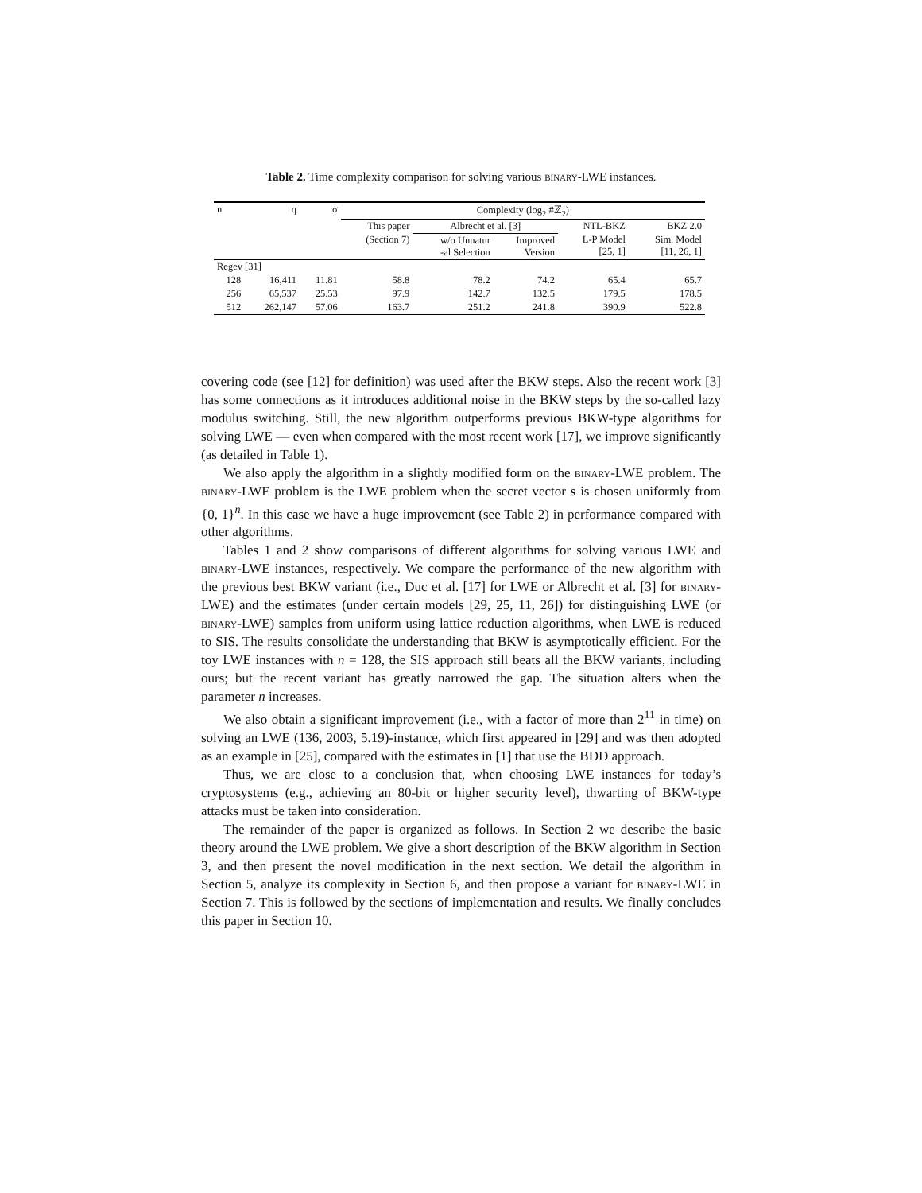Table 2. Time complexity comparison for solving various binary-LWE instances.
| n | q | σ | Complexity (log<sub>2</sub> #ℤ<sub>2</sub>) | | | | |
| --- | --- | --- | --- | --- | --- | --- | --- |
| | | | This paper | Albrecht et al. [3] | | NTL-BKZ | BKZ 2.0 |
| | | | (Section 7) | w/o Unnatur -al Selection | Improved Version | L-P Model [25, 1] | Sim. Model [11, 26, 1] |
| Regev [31] | | | | | | | |
| 128 | 16,411 | 11.81 | 58.8 | 78.2 | 74.2 | 65.4 | 65.7 |
| 256 | 65,537 | 25.53 | 97.9 | 142.7 | 132.5 | 179.5 | 178.5 |
| 512 | 262,147 | 57.06 | 163.7 | 251.2 | 241.8 | 390.9 | 522.8 |
covering code (see [12] for definition) was used after the BKW steps. Also the recent work [3] has some connections as it introduces additional noise in the BKW steps by the so-called lazy modulus switching. Still, the new algorithm outperforms previous BKW-type algorithms for solving LWE — even when compared with the most recent work [17], we improve significantly (as detailed in Table 1).
We also apply the algorithm in a slightly modified form on the binary-LWE problem. The binary-LWE problem is the LWE problem when the secret vector s is chosen uniformly from {0, 1}<sup>n</sup>. In this case we have a huge improvement (see Table 2) in performance compared with other algorithms.
Tables 1 and 2 show comparisons of different algorithms for solving various LWE and binary-LWE instances, respectively. We compare the performance of the new algorithm with the previous best BKW variant (i.e., Duc et al. [17] for LWE or Albrecht et al. [3] for binary-LWE) and the estimates (under certain models [29, 25, 11, 26]) for distinguishing LWE (or binary-LWE) samples from uniform using lattice reduction algorithms, when LWE is reduced to SIS. The results consolidate the understanding that BKW is asymptotically efficient. For the toy LWE instances with n = 128, the SIS approach still beats all the BKW variants, including ours; but the recent variant has greatly narrowed the gap. The situation alters when the parameter n increases.
We also obtain a significant improvement (i.e., with a factor of more than 2<sup>11</sup> in time) on solving an LWE (136, 2003, 5.19)-instance, which first appeared in [29] and was then adopted as an example in [25], compared with the estimates in [1] that use the BDD approach.
Thus, we are close to a conclusion that, when choosing LWE instances for today’s cryptosystems (e.g., achieving an 80-bit or higher security level), thwarting of BKW-type attacks must be taken into consideration.
The remainder of the paper is organized as follows. In Section 2 we describe the basic theory around the LWE problem. We give a short description of the BKW algorithm in Section 3, and then present the novel modification in the next section. We detail the algorithm in Section 5, analyze its complexity in Section 6, and then propose a variant for binary-LWE in Section 7. This is followed by the sections of implementation and results. We finally concludes this paper in Section 10.